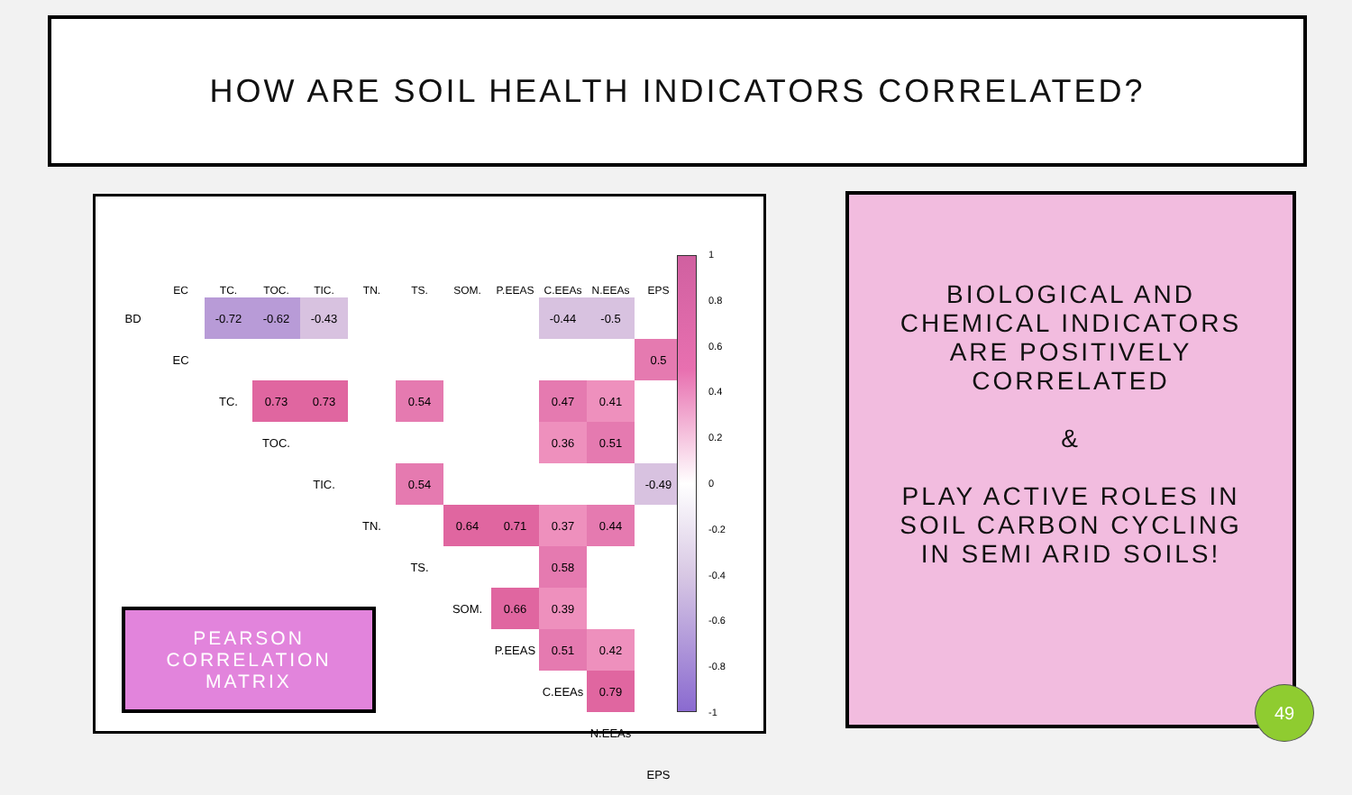HOW ARE SOIL HEALTH INDICATORS CORRELATED?
| | EC | TC. | TOC. | TIC. | TN. | TS. | SOM. | P.EEAS | C.EEAs | N.EEAs | EPS |
| --- | --- | --- | --- | --- | --- | --- | --- | --- | --- | --- | --- |
| BD | | -0.72 | -0.62 | -0.43 | | | | | -0.44 | -0.5 | |
| | EC | | | | | | | | | | 0.5 |
| | | TC. | 0.73 | 0.73 | | 0.54 | | | 0.47 | 0.41 | |
| | | | TOC. | | | | | | 0.36 | 0.51 | |
| | | | | TIC. | | 0.54 | | | | | -0.49 |
| | | | | | TN. | | 0.64 | 0.71 | 0.37 | 0.44 | |
| | | | | | | TS. | | | 0.58 | | |
| | | | | | | | SOM. | 0.66 | 0.39 | | |
| | | | | | | | | P.EEAS | 0.51 | 0.42 | |
| | | | | | | | | | C.EEAs | 0.79 | |
| | | | | | | | | | | N.EEAs | |
| | | | | | | | | | | | EPS |
1
0.8
0.6
0.4
0.2
0
-0.2
-0.4
-0.6
-0.8
-1
PEARSON
CORRELATION
MATRIX
BIOLOGICAL AND
CHEMICAL INDICATORS
ARE POSITIVELY
CORRELATED
&
PLAY ACTIVE ROLES IN
SOIL CARBON CYCLING
IN SEMI ARID SOILS!
49